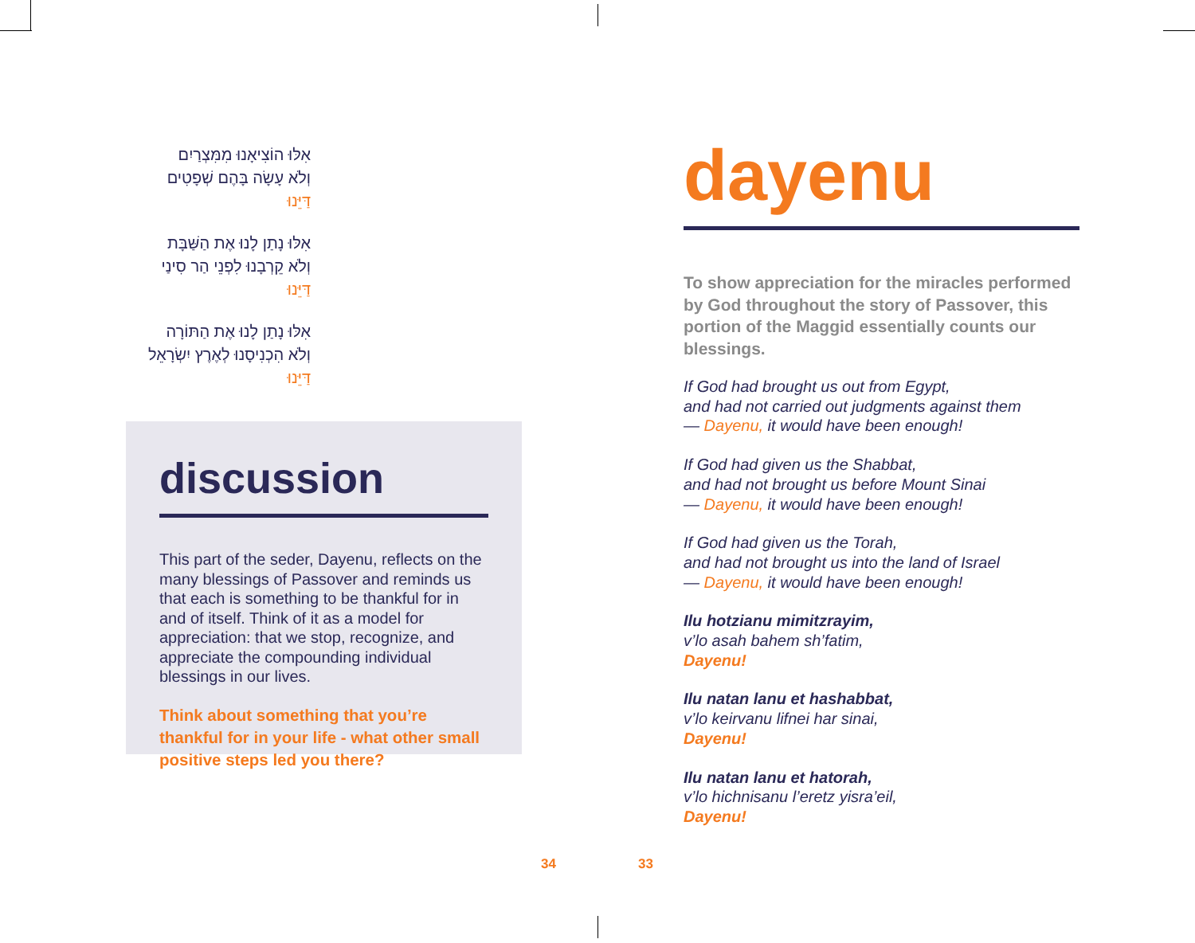אִלּוּ הוֹצִיאָנוּ מִמִּצְרַיִם
וְלֹא עָשָׂה בָּהֶם שְׁפָטִים
דַּיֵּנוּ
אִלּוּ נָתַן לָנוּ אֶת הַשַּׁבָּת
וְלֹא קֵרְבָנוּ לִפְנֵי הַר סִינַי
דַּיֵּנוּ
אִלּוּ נָתַן לָנוּ אֶת הַתּוֹרָה
וְלֹא הִכְנִיסָנוּ לְאֶרֶץ יִשְׂרָאֵל
דַּיֵּנוּ
discussion
This part of the seder, Dayenu, reflects on the many blessings of Passover and reminds us that each is something to be thankful for in and of itself. Think of it as a model for appreciation: that we stop, recognize, and appreciate the compounding individual blessings in our lives.
Think about something that you’re thankful for in your life - what other small positive steps led you there?
dayenu
To show appreciation for the miracles performed by God throughout the story of Passover, this portion of the Maggid essentially counts our blessings.
If God had brought us out from Egypt,
and had not carried out judgments against them
— Dayenu, it would have been enough!
If God had given us the Shabbat,
and had not brought us before Mount Sinai
— Dayenu, it would have been enough!
If God had given us the Torah,
and had not brought us into the land of Israel
— Dayenu, it would have been enough!
Ilu hotzianu mimitzrayim,
v’lo asah bahem sh’fatim,
Dayenu!
Ilu natan lanu et hashabbat,
v’lo keirvanu lifnei har sinai,
Dayenu!
Ilu natan lanu et hatorah,
v’lo hichnisanu l’eretz yisra’eil,
Dayenu!
34 33